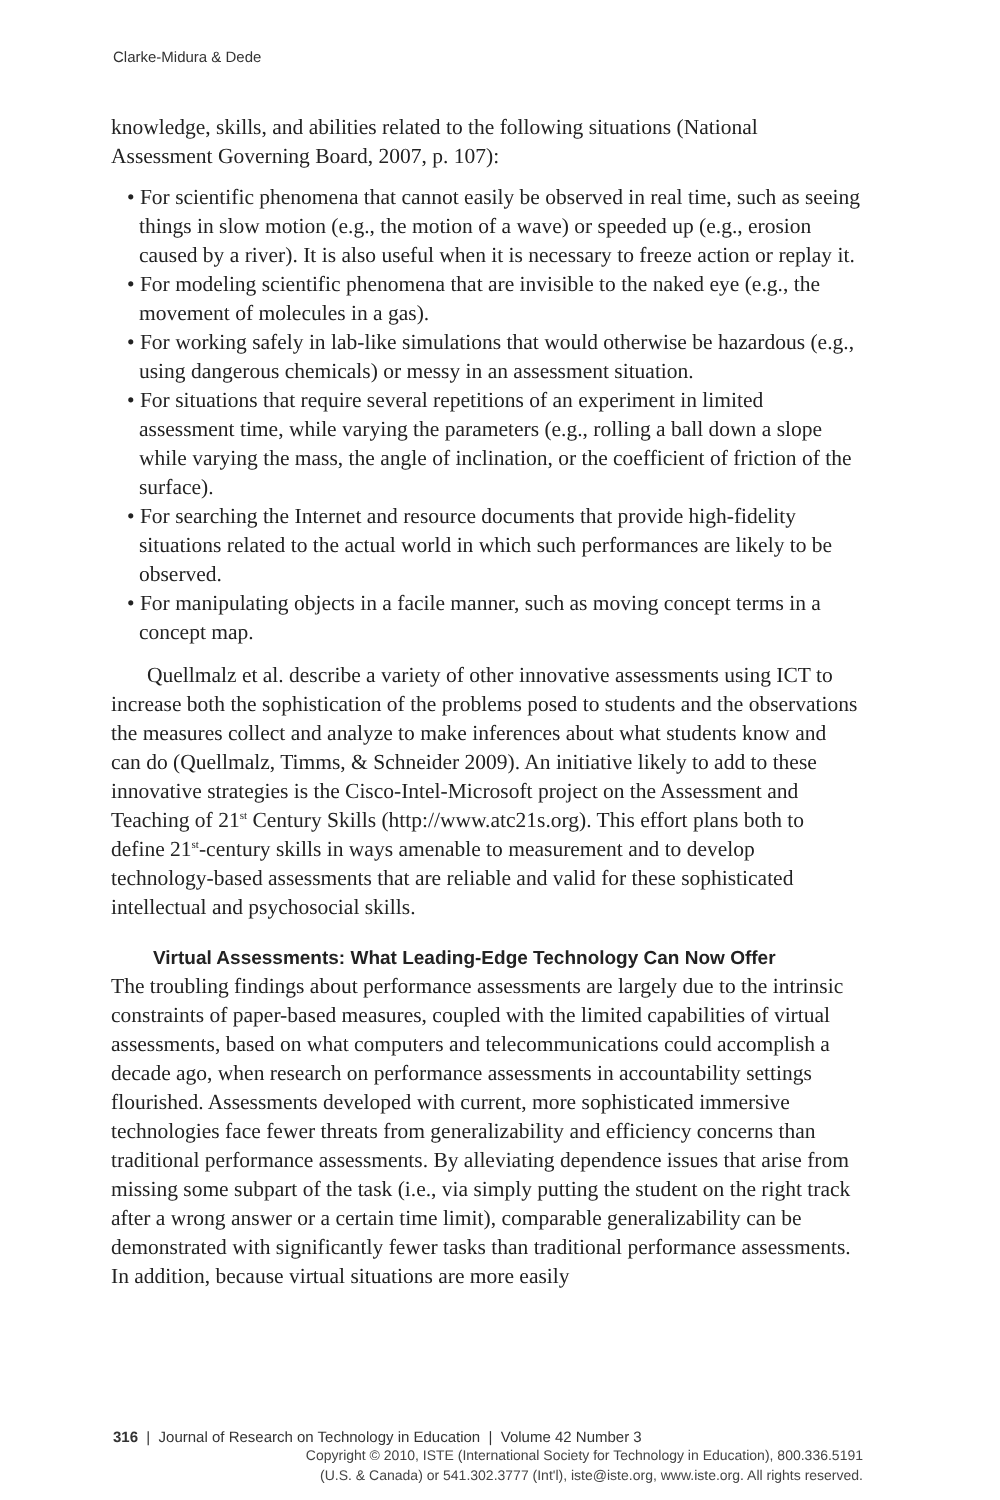Clarke-Midura & Dede
knowledge, skills, and abilities related to the following situations (National Assessment Governing Board, 2007, p. 107):
• For scientific phenomena that cannot easily be observed in real time, such as seeing things in slow motion (e.g., the motion of a wave) or speeded up (e.g., erosion caused by a river). It is also useful when it is necessary to freeze action or replay it.
• For modeling scientific phenomena that are invisible to the naked eye (e.g., the movement of molecules in a gas).
• For working safely in lab-like simulations that would otherwise be hazardous (e.g., using dangerous chemicals) or messy in an assessment situation.
• For situations that require several repetitions of an experiment in limited assessment time, while varying the parameters (e.g., rolling a ball down a slope while varying the mass, the angle of inclination, or the coefficient of friction of the surface).
• For searching the Internet and resource documents that provide high-fidelity situations related to the actual world in which such performances are likely to be observed.
• For manipulating objects in a facile manner, such as moving concept terms in a concept map.
Quellmalz et al. describe a variety of other innovative assessments using ICT to increase both the sophistication of the problems posed to students and the observations the measures collect and analyze to make inferences about what students know and can do (Quellmalz, Timms, & Schneider 2009). An initiative likely to add to these innovative strategies is the Cisco-Intel-Microsoft project on the Assessment and Teaching of 21<sup>st</sup> Century Skills (http://www.atc21s.org). This effort plans both to define 21<sup>st</sup>-century skills in ways amenable to measurement and to develop technology-based assessments that are reliable and valid for these sophisticated intellectual and psychosocial skills.
Virtual Assessments: What Leading-Edge Technology Can Now Offer
The troubling findings about performance assessments are largely due to the intrinsic constraints of paper-based measures, coupled with the limited capabilities of virtual assessments, based on what computers and telecommunications could accomplish a decade ago, when research on performance assessments in accountability settings flourished. Assessments developed with current, more sophisticated immersive technologies face fewer threats from generalizability and efficiency concerns than traditional performance assessments. By alleviating dependence issues that arise from missing some subpart of the task (i.e., via simply putting the student on the right track after a wrong answer or a certain time limit), comparable generalizability can be demonstrated with significantly fewer tasks than traditional performance assessments. In addition, because virtual situations are more easily
316 | Journal of Research on Technology in Education | Volume 42 Number 3
Copyright © 2010, ISTE (International Society for Technology in Education), 800.336.5191
(U.S. & Canada) or 541.302.3777 (Int'l), iste@iste.org, www.iste.org. All rights reserved.